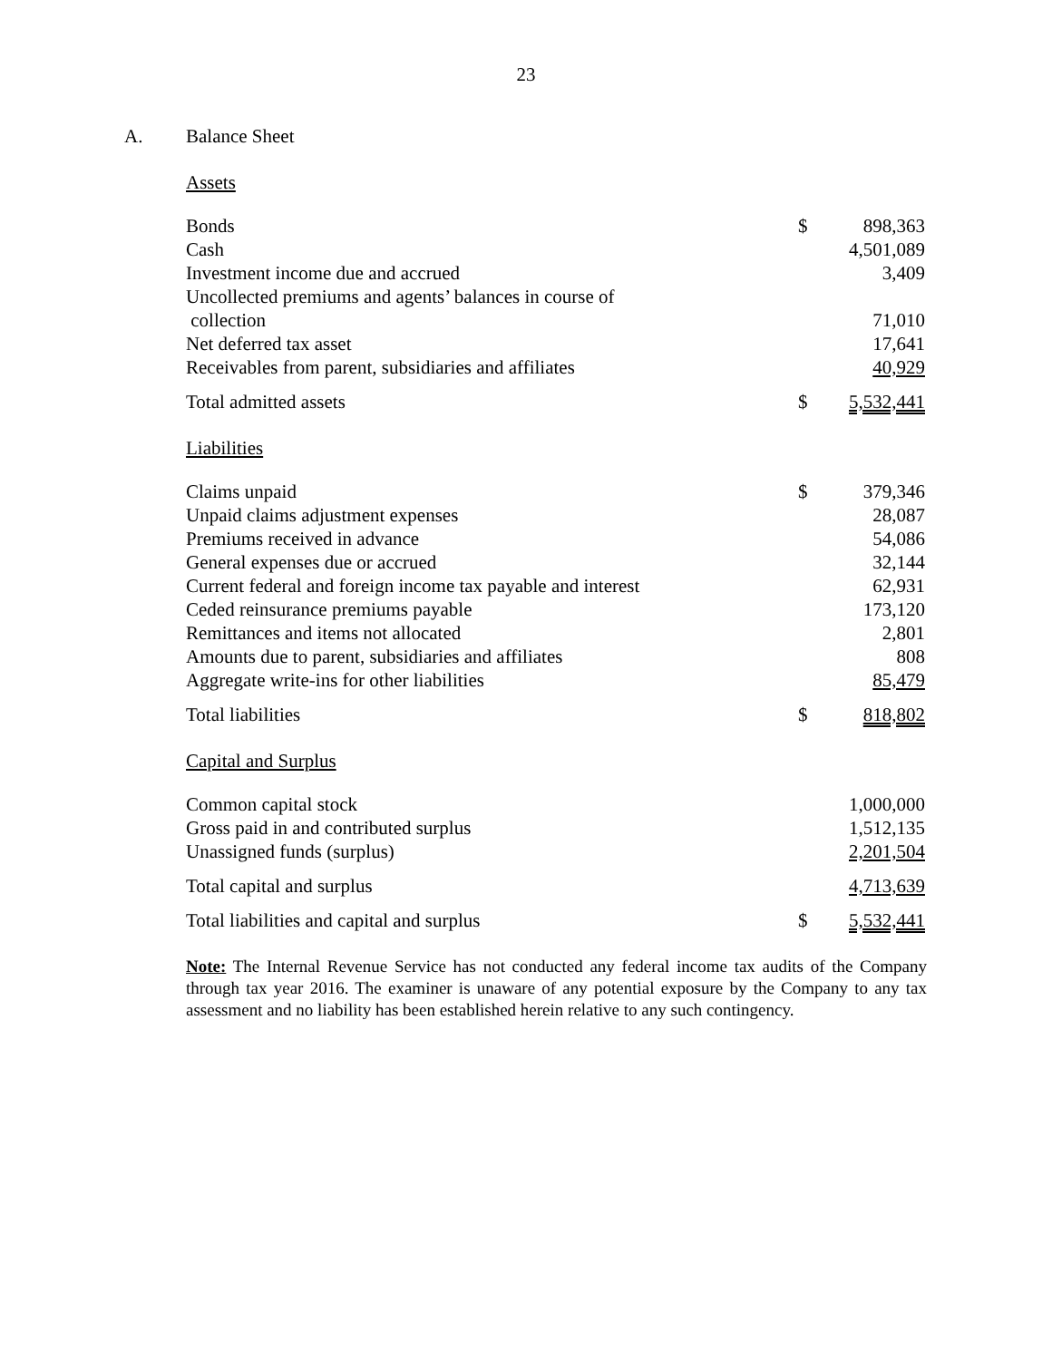23
A. Balance Sheet
Assets
| Bonds | $ | 898,363 |
| Cash | | 4,501,089 |
| Investment income due and accrued | | 3,409 |
| Uncollected premiums and agents’ balances in course of collection | | 71,010 |
| Net deferred tax asset | | 17,641 |
| Receivables from parent, subsidiaries and affiliates | | 40,929 |
| Total admitted assets | $ | 5,532,441 |
Liabilities
| Claims unpaid | $ | 379,346 |
| Unpaid claims adjustment expenses | | 28,087 |
| Premiums received in advance | | 54,086 |
| General expenses due or accrued | | 32,144 |
| Current federal and foreign income tax payable and interest | | 62,931 |
| Ceded reinsurance premiums payable | | 173,120 |
| Remittances and items not allocated | | 2,801 |
| Amounts due to parent, subsidiaries and affiliates | | 808 |
| Aggregate write-ins for other liabilities | | 85,479 |
| Total liabilities | $ | 818,802 |
Capital and Surplus
| Common capital stock | | 1,000,000 |
| Gross paid in and contributed surplus | | 1,512,135 |
| Unassigned funds (surplus) | | 2,201,504 |
| Total capital and surplus | | 4,713,639 |
| Total liabilities and capital and surplus | $ | 5,532,441 |
Note: The Internal Revenue Service has not conducted any federal income tax audits of the Company through tax year 2016. The examiner is unaware of any potential exposure by the Company to any tax assessment and no liability has been established herein relative to any such contingency.